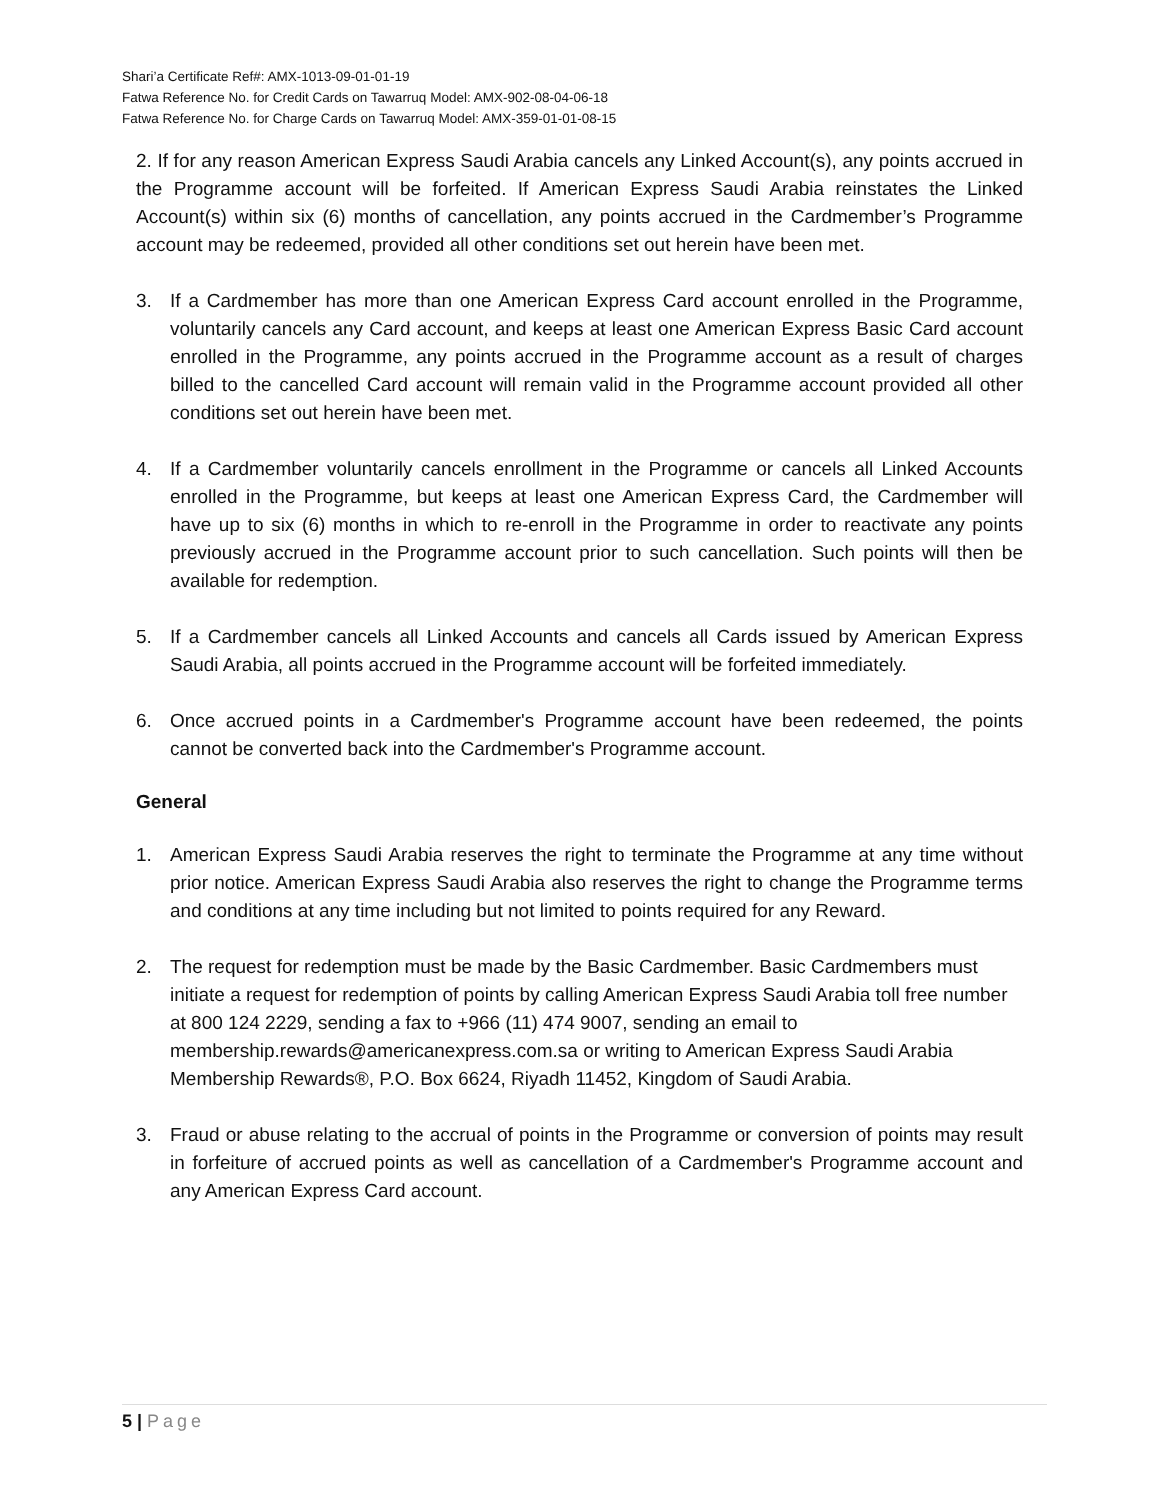Shari’a Certificate Ref#: AMX-1013-09-01-01-19
Fatwa Reference No. for Credit Cards on Tawarruq Model: AMX-902-08-04-06-18
Fatwa Reference No. for Charge Cards on Tawarruq Model: AMX-359-01-01-08-15
2. If for any reason American Express Saudi Arabia cancels any Linked Account(s), any points accrued in the Programme account will be forfeited. If American Express Saudi Arabia reinstates the Linked Account(s) within six (6) months of cancellation, any points accrued in the Cardmember’s Programme account may be redeemed, provided all other conditions set out herein have been met.
3. If a Cardmember has more than one American Express Card account enrolled in the Programme, voluntarily cancels any Card account, and keeps at least one American Express Basic Card account enrolled in the Programme, any points accrued in the Programme account as a result of charges billed to the cancelled Card account will remain valid in the Programme account provided all other conditions set out herein have been met.
4. If a Cardmember voluntarily cancels enrollment in the Programme or cancels all Linked Accounts enrolled in the Programme, but keeps at least one American Express Card, the Cardmember will have up to six (6) months in which to re-enroll in the Programme in order to reactivate any points previously accrued in the Programme account prior to such cancellation. Such points will then be available for redemption.
5. If a Cardmember cancels all Linked Accounts and cancels all Cards issued by American Express Saudi Arabia, all points accrued in the Programme account will be forfeited immediately.
6. Once accrued points in a Cardmember's Programme account have been redeemed, the points cannot be converted back into the Cardmember's Programme account.
General
1. American Express Saudi Arabia reserves the right to terminate the Programme at any time without prior notice. American Express Saudi Arabia also reserves the right to change the Programme terms and conditions at any time including but not limited to points required for any Reward.
2. The request for redemption must be made by the Basic Cardmember. Basic Cardmembers must initiate a request for redemption of points by calling American Express Saudi Arabia toll free number at 800 124 2229, sending a fax to +966 (11) 474 9007, sending an email to membership.rewards@americanexpress.com.sa or writing to American Express Saudi Arabia Membership Rewards®, P.O. Box 6624, Riyadh 11452, Kingdom of Saudi Arabia.
3. Fraud or abuse relating to the accrual of points in the Programme or conversion of points may result in forfeiture of accrued points as well as cancellation of a Cardmember's Programme account and any American Express Card account.
5 | Page